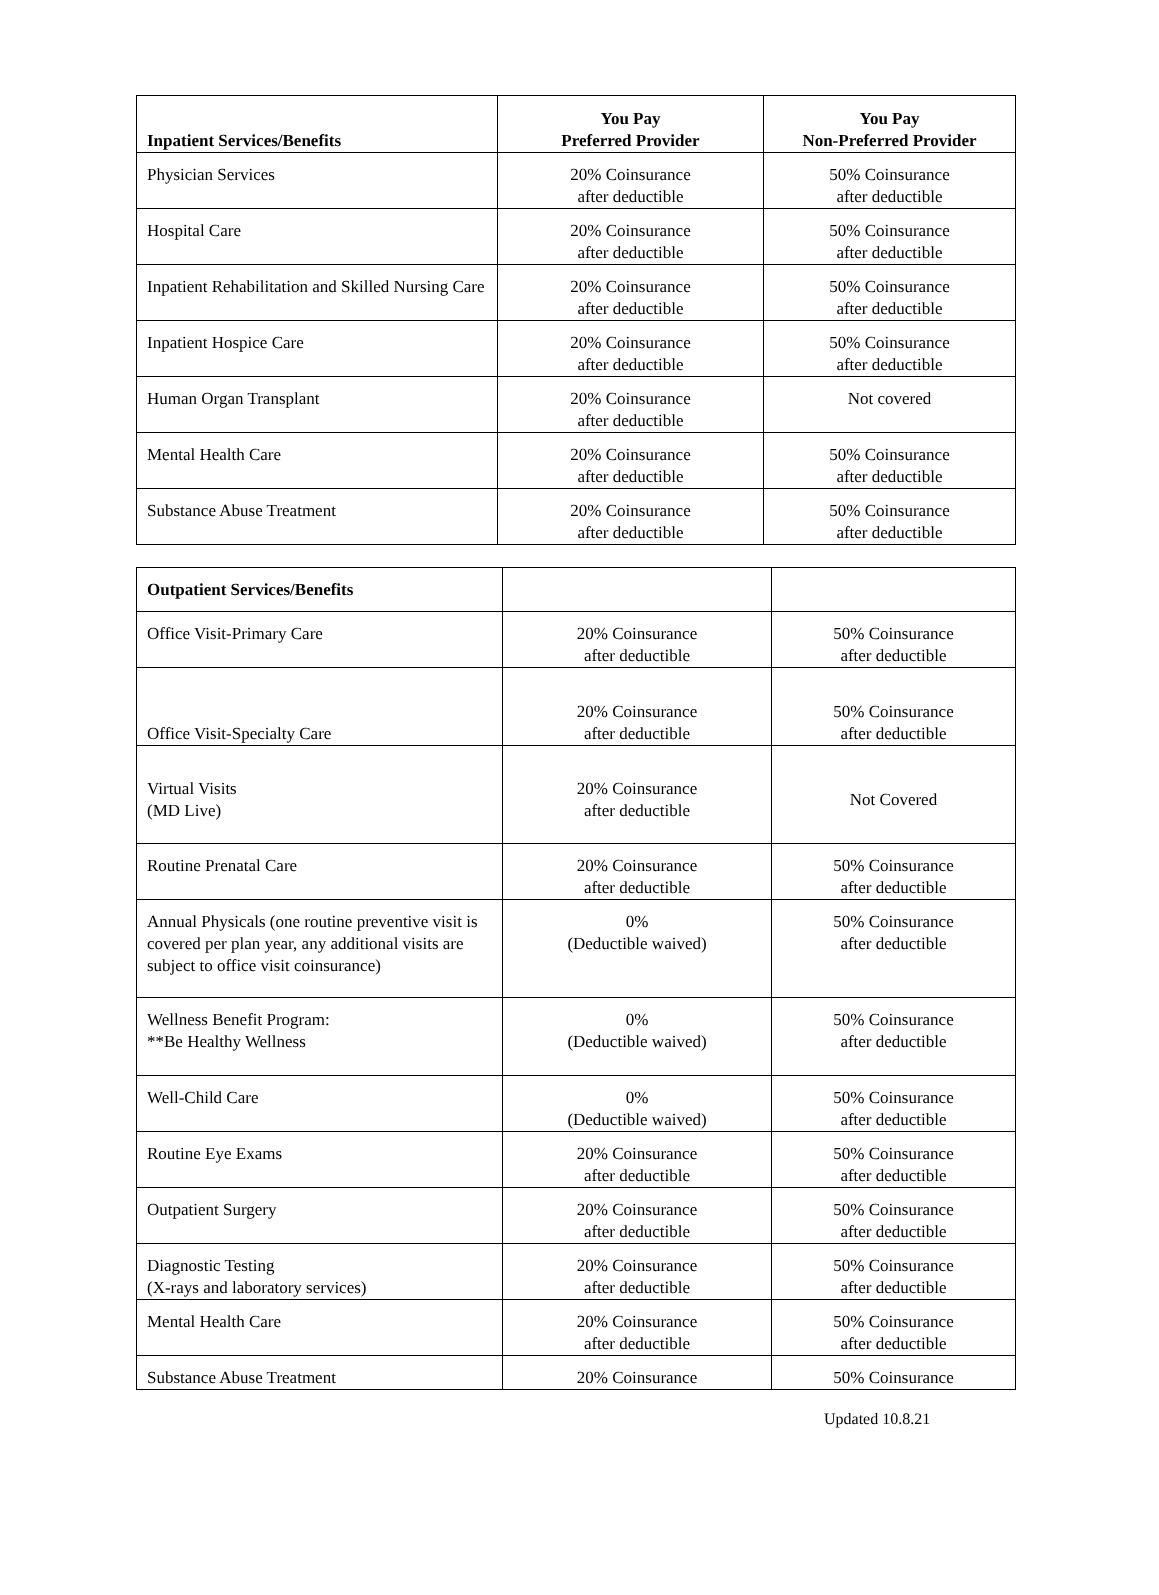| Inpatient Services/Benefits | You Pay Preferred Provider | You Pay Non-Preferred Provider |
| --- | --- | --- |
| Physician Services | 20% Coinsurance after deductible | 50% Coinsurance after deductible |
| Hospital Care | 20% Coinsurance after deductible | 50% Coinsurance after deductible |
| Inpatient Rehabilitation and Skilled Nursing Care | 20% Coinsurance after deductible | 50% Coinsurance after deductible |
| Inpatient Hospice Care | 20% Coinsurance after deductible | 50% Coinsurance after deductible |
| Human Organ Transplant | 20% Coinsurance after deductible | Not covered |
| Mental Health Care | 20% Coinsurance after deductible | 50% Coinsurance after deductible |
| Substance Abuse Treatment | 20% Coinsurance after deductible | 50% Coinsurance after deductible |
| Outpatient Services/Benefits | | |
| --- | --- | --- |
| Office Visit-Primary Care | 20% Coinsurance after deductible | 50% Coinsurance after deductible |
| Office Visit-Specialty Care | 20% Coinsurance after deductible | 50% Coinsurance after deductible |
| Virtual Visits (MD Live) | 20% Coinsurance after deductible | Not Covered |
| Routine Prenatal Care | 20% Coinsurance after deductible | 50% Coinsurance after deductible |
| Annual Physicals (one routine preventive visit is covered per plan year, any additional visits are subject to office visit coinsurance) | 0% (Deductible waived) | 50% Coinsurance after deductible |
| Wellness Benefit Program: **Be Healthy Wellness | 0% (Deductible waived) | 50% Coinsurance after deductible |
| Well-Child Care | 0% (Deductible waived) | 50% Coinsurance after deductible |
| Routine Eye Exams | 20% Coinsurance after deductible | 50% Coinsurance after deductible |
| Outpatient Surgery | 20% Coinsurance after deductible | 50% Coinsurance after deductible |
| Diagnostic Testing (X-rays and laboratory services) | 20% Coinsurance after deductible | 50% Coinsurance after deductible |
| Mental Health Care | 20% Coinsurance after deductible | 50% Coinsurance after deductible |
| Substance Abuse Treatment | 20% Coinsurance | 50% Coinsurance |
Updated 10.8.21